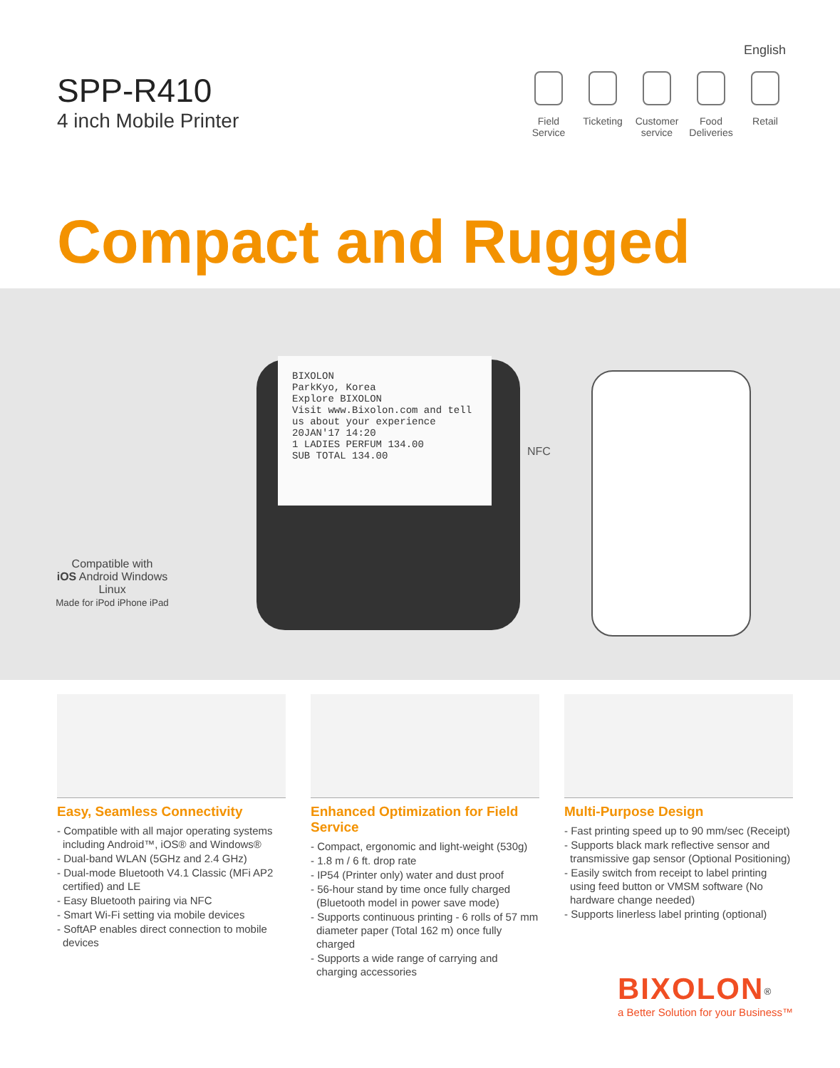English
SPP-R410
4 inch Mobile Printer
Field
Service
Ticketing
Customer
service
Food
Deliveries
Retail
Compact and Rugged
BIXOLON
ParkKyo, Korea
Explore BIXOLON
Visit www.Bixolon.com and tell us about your experience
20JAN'17 14:20
1 LADIES PERFUM 134.00
SUB TOTAL 134.00
NFC
Compatible with
iOS Android Windows Linux
Made for iPod iPhone iPad
Easy, Seamless Connectivity
- Compatible with all major operating systems including Android™, iOS® and Windows®
- Dual-band WLAN (5GHz and 2.4 GHz)
- Dual-mode Bluetooth V4.1 Classic (MFi AP2 certified) and LE
- Easy Bluetooth pairing via NFC
- Smart Wi-Fi setting via mobile devices
- SoftAP enables direct connection to mobile devices
Enhanced Optimization for Field Service
- Compact, ergonomic and light-weight (530g)
- 1.8 m / 6 ft. drop rate
- IP54 (Printer only) water and dust proof
- 56-hour stand by time once fully charged (Bluetooth model in power save mode)
- Supports continuous printing - 6 rolls of 57 mm diameter paper (Total 162 m) once fully charged
- Supports a wide range of carrying and charging accessories
Multi-Purpose Design
- Fast printing speed up to 90 mm/sec (Receipt)
- Supports black mark reflective sensor and transmissive gap sensor (Optional Positioning)
- Easily switch from receipt to label printing using feed button or VMSM software (No hardware change needed)
- Supports linerless label printing (optional)
BIXOLON<sup>®</sup>
a Better Solution for your Business™